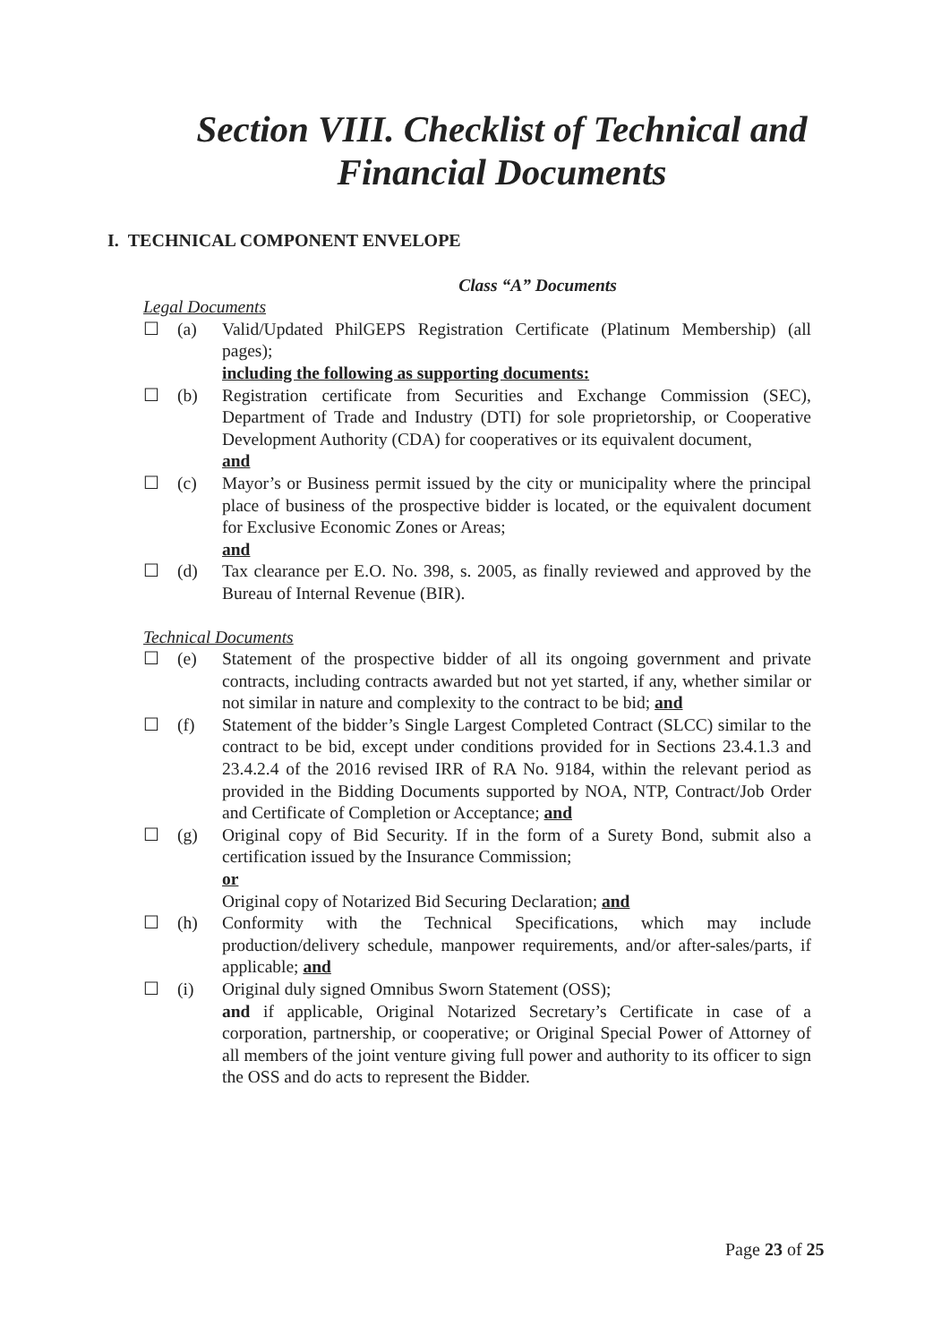Section VIII. Checklist of Technical and
Financial Documents
I. TECHNICAL COMPONENT ENVELOPE
Class “A” Documents
Legal Documents
☐ (a) Valid/Updated PhilGEPS Registration Certificate (Platinum Membership) (all pages);
including the following as supporting documents:
☐ (b) Registration certificate from Securities and Exchange Commission (SEC), Department of Trade and Industry (DTI) for sole proprietorship, or Cooperative Development Authority (CDA) for cooperatives or its equivalent document,
and
☐ (c) Mayor’s or Business permit issued by the city or municipality where the principal place of business of the prospective bidder is located, or the equivalent document for Exclusive Economic Zones or Areas;
and
☐ (d) Tax clearance per E.O. No. 398, s. 2005, as finally reviewed and approved by the Bureau of Internal Revenue (BIR).
Technical Documents
☐ (e) Statement of the prospective bidder of all its ongoing government and private contracts, including contracts awarded but not yet started, if any, whether similar or not similar in nature and complexity to the contract to be bid; and
☐ (f) Statement of the bidder’s Single Largest Completed Contract (SLCC) similar to the contract to be bid, except under conditions provided for in Sections 23.4.1.3 and 23.4.2.4 of the 2016 revised IRR of RA No. 9184, within the relevant period as provided in the Bidding Documents supported by NOA, NTP, Contract/Job Order and Certificate of Completion or Acceptance; and
☐ (g) Original copy of Bid Security. If in the form of a Surety Bond, submit also a certification issued by the Insurance Commission;
or
Original copy of Notarized Bid Securing Declaration; and
☐ (h) Conformity with the Technical Specifications, which may include production/delivery schedule, manpower requirements, and/or after-sales/parts, if applicable; and
☐ (i) Original duly signed Omnibus Sworn Statement (OSS);
and if applicable, Original Notarized Secretary’s Certificate in case of a corporation, partnership, or cooperative; or Original Special Power of Attorney of all members of the joint venture giving full power and authority to its officer to sign the OSS and do acts to represent the Bidder.
Page 23 of 25